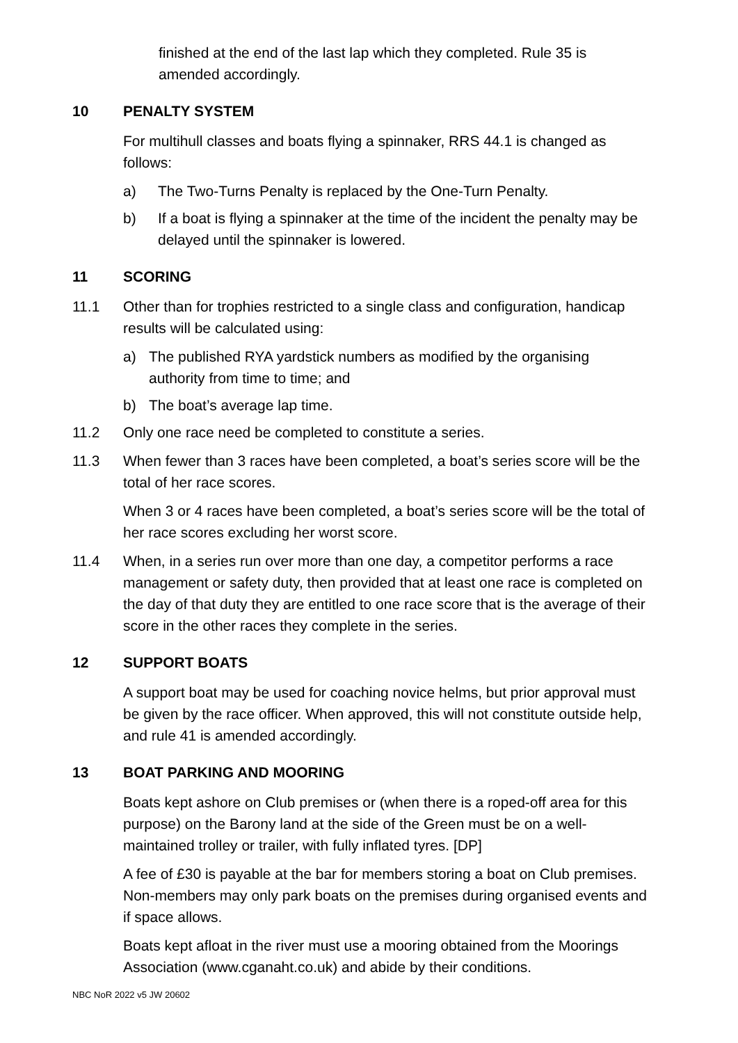finished at the end of the last lap which they completed. Rule 35 is amended accordingly.
10 PENALTY SYSTEM
For multihull classes and boats flying a spinnaker, RRS 44.1 is changed as follows:
a) The Two-Turns Penalty is replaced by the One-Turn Penalty.
b) If a boat is flying a spinnaker at the time of the incident the penalty may be delayed until the spinnaker is lowered.
11 SCORING
11.1 Other than for trophies restricted to a single class and configuration, handicap results will be calculated using:
a) The published RYA yardstick numbers as modified by the organising authority from time to time; and
b) The boat’s average lap time.
11.2 Only one race need be completed to constitute a series.
11.3 When fewer than 3 races have been completed, a boat’s series score will be the total of her race scores.
When 3 or 4 races have been completed, a boat’s series score will be the total of her race scores excluding her worst score.
11.4 When, in a series run over more than one day, a competitor performs a race management or safety duty, then provided that at least one race is completed on the day of that duty they are entitled to one race score that is the average of their score in the other races they complete in the series.
12 SUPPORT BOATS
A support boat may be used for coaching novice helms, but prior approval must be given by the race officer. When approved, this will not constitute outside help, and rule 41 is amended accordingly.
13 BOAT PARKING AND MOORING
Boats kept ashore on Club premises or (when there is a roped-off area for this purpose) on the Barony land at the side of the Green must be on a well-maintained trolley or trailer, with fully inflated tyres. [DP]
A fee of £30 is payable at the bar for members storing a boat on Club premises. Non-members may only park boats on the premises during organised events and if space allows.
Boats kept afloat in the river must use a mooring obtained from the Moorings Association (www.cganaht.co.uk) and abide by their conditions.
NBC NoR 2022 v5 JW 20602